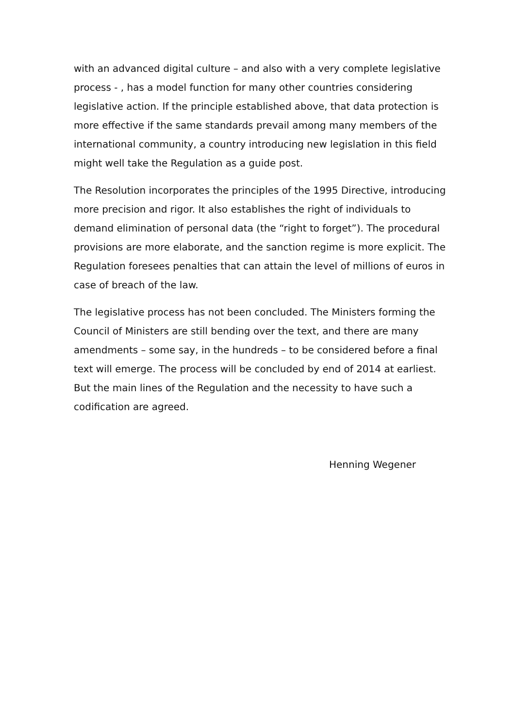with an advanced digital culture – and also with a very complete legislative process - , has a model function for many other countries considering legislative action. If the principle established above, that data protection is more effective if the same standards prevail among many members of the international community, a country introducing new legislation in this field might well take the Regulation as a guide post.
The Resolution incorporates the principles of the 1995 Directive, introducing more precision and rigor. It also establishes the right of individuals to demand elimination of personal data (the “right to forget”). The procedural provisions are more elaborate, and the sanction regime is more explicit. The Regulation foresees penalties that can attain the level of millions of euros in case of breach of the law.
The legislative process has not been concluded. The Ministers forming the Council of Ministers are still bending over the text, and there are many amendments – some say, in the hundreds – to be considered before a final text will emerge. The process will be concluded by end of 2014 at earliest. But the main lines of the Regulation and the necessity to have such a codification are agreed.
Henning Wegener